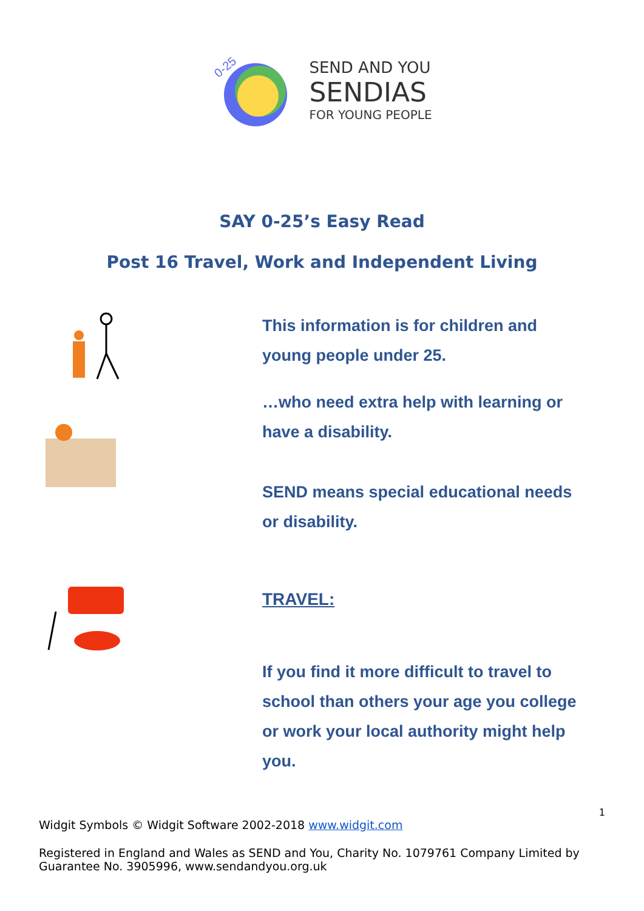0-25
SEND AND YOU
SENDIAS
FOR YOUNG PEOPLE
SAY 0-25’s Easy Read
Post 16 Travel, Work and Independent Living
This information is for children and young people under 25.
…who need extra help with learning or have a disability.
SEND means special educational needs or disability.
TRAVEL:
If you find it more difficult to travel to school than others your age you college or work your local authority might help you.
1
Widgit Symbols © Widgit Software 2002-2018 www.widgit.com
Registered in England and Wales as SEND and You, Charity No. 1079761 Company Limited by Guarantee No. 3905996, www.sendandyou.org.uk